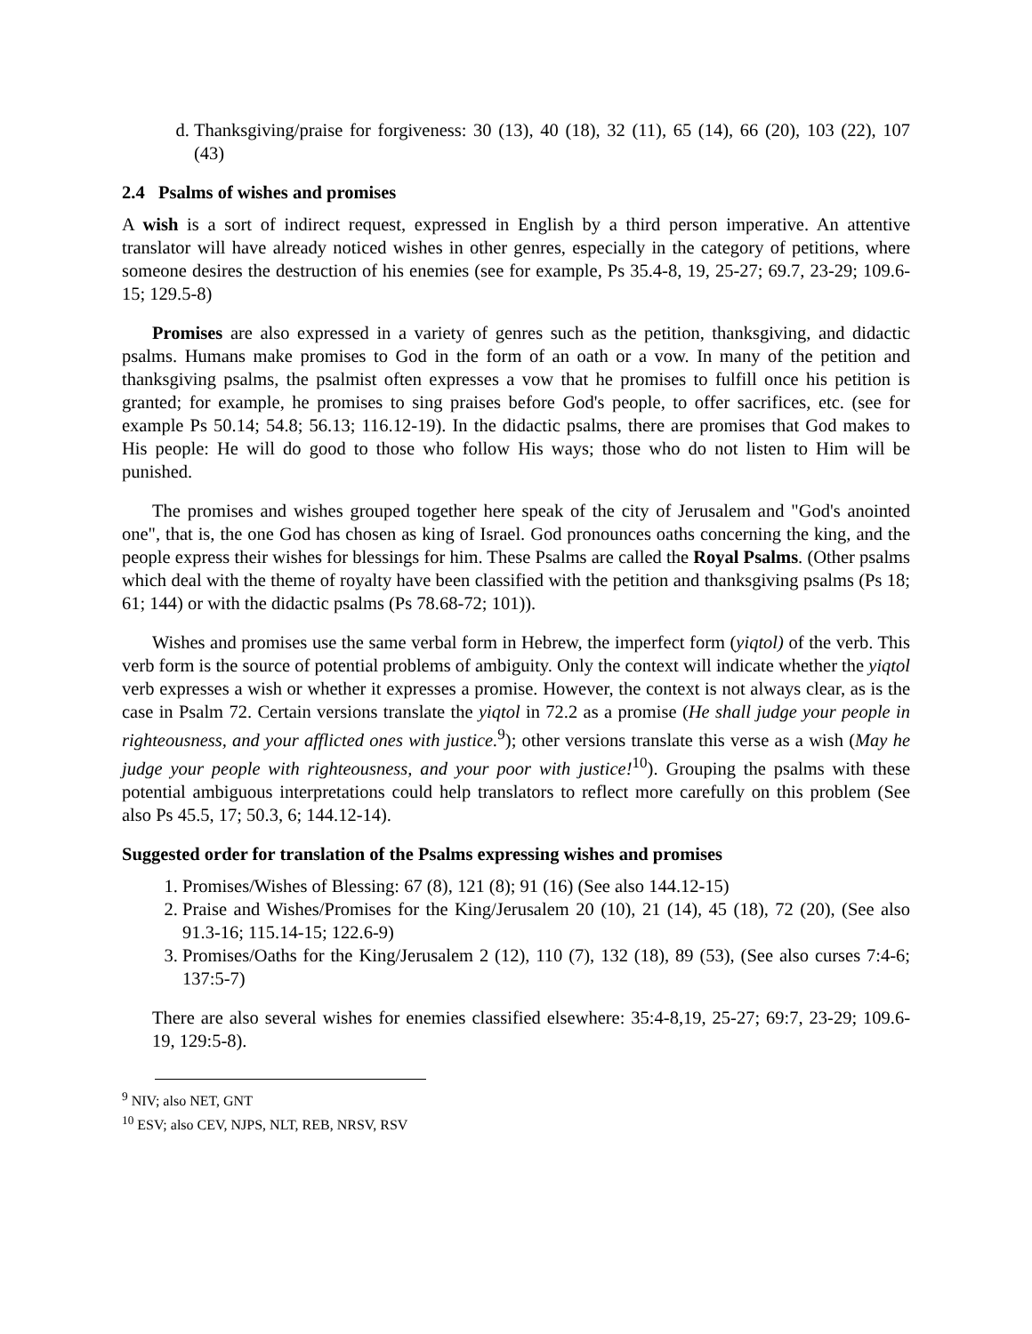d. Thanksgiving/praise for forgiveness: 30 (13), 40 (18), 32 (11), 65 (14), 66 (20), 103 (22), 107 (43)
2.4 Psalms of wishes and promises
A wish is a sort of indirect request, expressed in English by a third person imperative. An attentive translator will have already noticed wishes in other genres, especially in the category of petitions, where someone desires the destruction of his enemies (see for example, Ps 35.4-8, 19, 25-27; 69.7, 23-29; 109.6-15; 129.5-8)
Promises are also expressed in a variety of genres such as the petition, thanksgiving, and didactic psalms. Humans make promises to God in the form of an oath or a vow. In many of the petition and thanksgiving psalms, the psalmist often expresses a vow that he promises to fulfill once his petition is granted; for example, he promises to sing praises before God's people, to offer sacrifices, etc. (see for example Ps 50.14; 54.8; 56.13; 116.12-19). In the didactic psalms, there are promises that God makes to His people: He will do good to those who follow His ways; those who do not listen to Him will be punished.
The promises and wishes grouped together here speak of the city of Jerusalem and "God's anointed one", that is, the one God has chosen as king of Israel. God pronounces oaths concerning the king, and the people express their wishes for blessings for him. These Psalms are called the Royal Psalms. (Other psalms which deal with the theme of royalty have been classified with the petition and thanksgiving psalms (Ps 18; 61; 144) or with the didactic psalms (Ps 78.68-72; 101)).
Wishes and promises use the same verbal form in Hebrew, the imperfect form (yiqtol) of the verb. This verb form is the source of potential problems of ambiguity. Only the context will indicate whether the yiqtol verb expresses a wish or whether it expresses a promise. However, the context is not always clear, as is the case in Psalm 72. Certain versions translate the yiqtol in 72.2 as a promise (He shall judge your people in righteousness, and your afflicted ones with justice.<sup>9</sup>); other versions translate this verse as a wish (May he judge your people with righteousness, and your poor with justice!<sup>10</sup>). Grouping the psalms with these potential ambiguous interpretations could help translators to reflect more carefully on this problem (See also Ps 45.5, 17; 50.3, 6; 144.12-14).
Suggested order for translation of the Psalms expressing wishes and promises
1. Promises/Wishes of Blessing: 67 (8), 121 (8); 91 (16) (See also 144.12-15)
2. Praise and Wishes/Promises for the King/Jerusalem 20 (10), 21 (14), 45 (18), 72 (20), (See also 91.3-16; 115.14-15; 122.6-9)
3. Promises/Oaths for the King/Jerusalem 2 (12), 110 (7), 132 (18), 89 (53), (See also curses 7:4-6; 137:5-7)
There are also several wishes for enemies classified elsewhere: 35:4-8,19, 25-27; 69:7, 23-29; 109.6-19, 129:5-8).
<sup>9</sup> NIV; also NET, GNT
<sup>10</sup> ESV; also CEV, NJPS, NLT, REB, NRSV, RSV